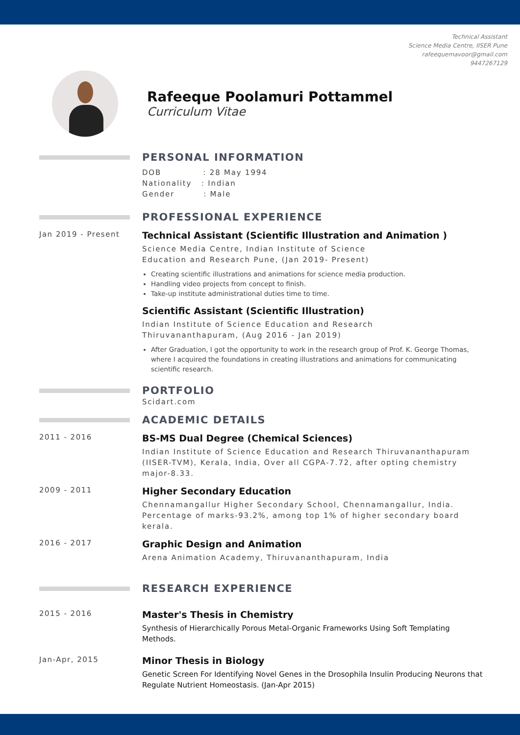Technical Assistant
Science Media Centre, IISER Pune
rafeequemavoor@gmail.com
9447267129
Rafeeque Poolamuri Pottammel
Curriculum Vitae
PERSONAL INFORMATION
DOB : 28 May 1994
Nationality : Indian
Gender : Male
PROFESSIONAL EXPERIENCE
Jan 2019 - Present
Technical Assistant (Scientific Illustration and Animation )
Science Media Centre, Indian Institute of Science
Education and Research Pune, (Jan 2019- Present)
Creating scientific illustrations and animations for science media production.
Handling video projects from concept to finish.
Take-up institute administrational duties time to time.
Scientific Assistant (Scientific Illustration)
Indian Institute of Science Education and Research
Thiruvananthapuram, (Aug 2016 - Jan 2019)
After Graduation, I got the opportunity to work in the research group of Prof. K. George Thomas, where I acquired the foundations in creating illustrations and animations for communicating scientific research.
PORTFOLIO
Scidart.com
ACADEMIC DETAILS
2011 - 2016
BS-MS Dual Degree (Chemical Sciences)
Indian Institute of Science Education and Research Thiruvananthapuram (IISER-TVM), Kerala, India, Over all CGPA-7.72, after opting chemistry major-8.33.
2009 - 2011
Higher Secondary Education
Chennamangallur Higher Secondary School, Chennamangallur, India. Percentage of marks-93.2%, among top 1% of higher secondary board kerala.
2016 - 2017
Graphic Design and Animation
Arena Animation Academy, Thiruvananthapuram, India
RESEARCH EXPERIENCE
2015 - 2016
Master's Thesis in Chemistry
Synthesis of Hierarchically Porous Metal-Organic Frameworks Using Soft Templating Methods.
Jan-Apr, 2015
Minor Thesis in Biology
Genetic Screen For Identifying Novel Genes in the Drosophila Insulin Producing Neurons that Regulate Nutrient Homeostasis. (Jan-Apr 2015)